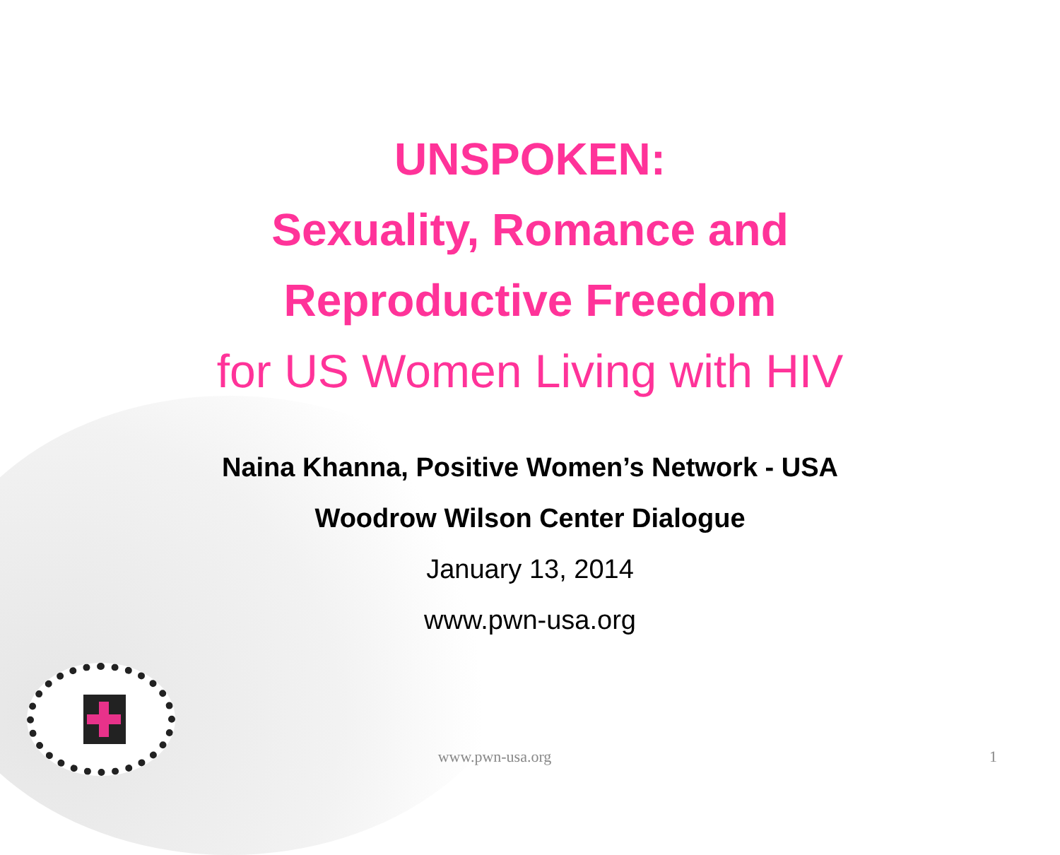UNSPOKEN:
Sexuality, Romance and
Reproductive Freedom
for US Women Living with HIV
Naina Khanna, Positive Women’s Network - USA
Woodrow Wilson Center Dialogue
January 13, 2014
www.pwn-usa.org
www.pwn-usa.org 1